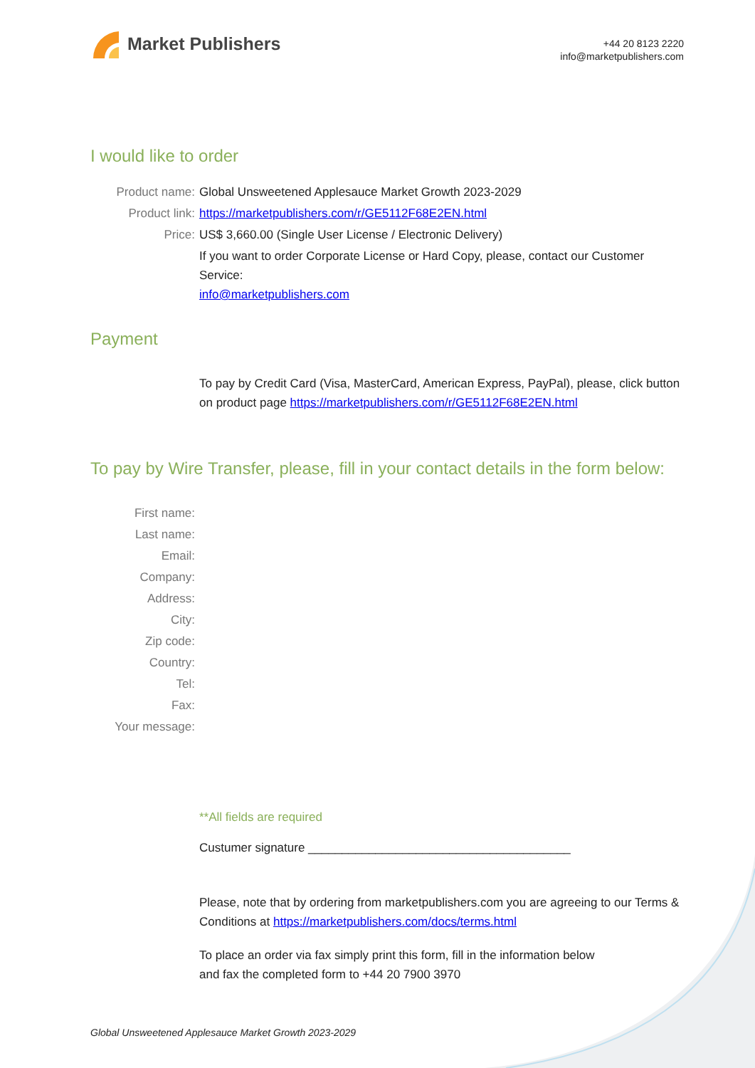Market Publishers
+44 20 8123 2220
info@marketpublishers.com
I would like to order
Product name: Global Unsweetened Applesauce Market Growth 2023-2029
Product link: https://marketpublishers.com/r/GE5112F68E2EN.html
Price: US$ 3,660.00 (Single User License / Electronic Delivery)
If you want to order Corporate License or Hard Copy, please, contact our Customer Service:
info@marketpublishers.com
Payment
To pay by Credit Card (Visa, MasterCard, American Express, PayPal), please, click button on product page https://marketpublishers.com/r/GE5112F68E2EN.html
To pay by Wire Transfer, please, fill in your contact details in the form below:
First name:
Last name:
Email:
Company:
Address:
City:
Zip code:
Country:
Tel:
Fax:
Your message:
**All fields are required
Custumer signature _______________________________________
Please, note that by ordering from marketpublishers.com you are agreeing to our Terms & Conditions at https://marketpublishers.com/docs/terms.html
To place an order via fax simply print this form, fill in the information below
and fax the completed form to +44 20 7900 3970
Global Unsweetened Applesauce Market Growth 2023-2029